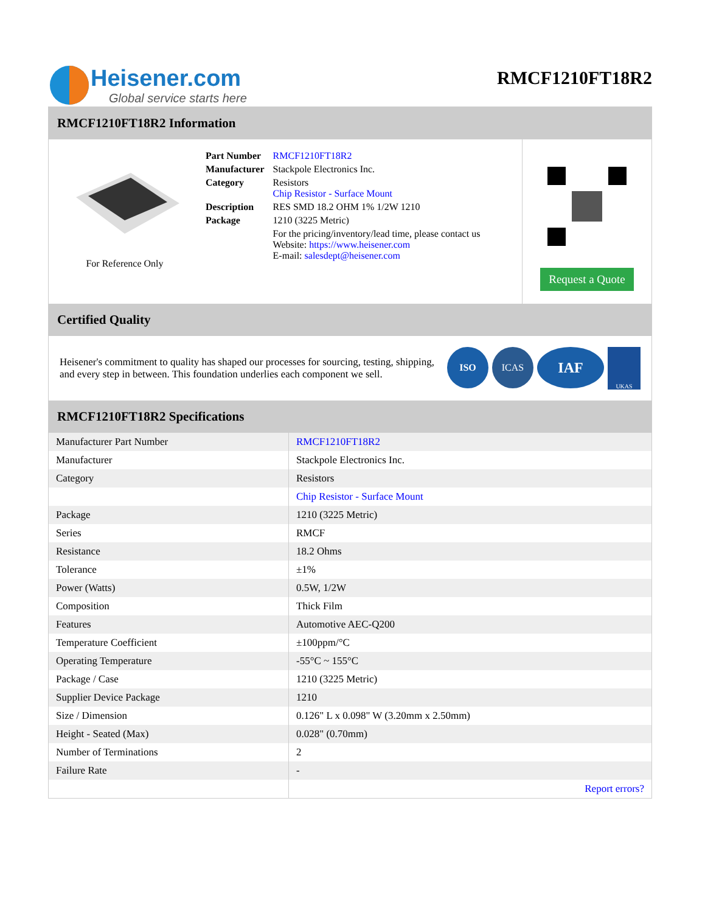Heisener.com
Global service starts here
RMCF1210FT18R2
RMCF1210FT18R2 Information
For Reference Only
| Part Number | RMCF1210FT18R2 |
| Manufacturer | Stackpole Electronics Inc. |
| Category | Resistors Chip Resistor - Surface Mount |
| Description | RES SMD 18.2 OHM 1% 1/2W 1210 |
| Package | 1210 (3225 Metric) |
| | For the pricing/inventory/lead time, please contact us Website: https://www.heisener.com E-mail: salesdept@heisener.com |
Request a Quote
Certified Quality
Heisener's commitment to quality has shaped our processes for sourcing, testing, shipping, and every step in between. This foundation underlies each component we sell.
ISO ICAS IAF UKAS
RMCF1210FT18R2 Specifications
| Manufacturer Part Number | RMCF1210FT18R2 |
| Manufacturer | Stackpole Electronics Inc. |
| Category | Resistors |
| | Chip Resistor - Surface Mount |
| Package | 1210 (3225 Metric) |
| Series | RMCF |
| Resistance | 18.2 Ohms |
| Tolerance | ±1% |
| Power (Watts) | 0.5W, 1/2W |
| Composition | Thick Film |
| Features | Automotive AEC-Q200 |
| Temperature Coefficient | ±100ppm/°C |
| Operating Temperature | -55°C ~ 155°C |
| Package / Case | 1210 (3225 Metric) |
| Supplier Device Package | 1210 |
| Size / Dimension | 0.126" L x 0.098" W (3.20mm x 2.50mm) |
| Height - Seated (Max) | 0.028" (0.70mm) |
| Number of Terminations | 2 |
| Failure Rate | - |
| | Report errors? |